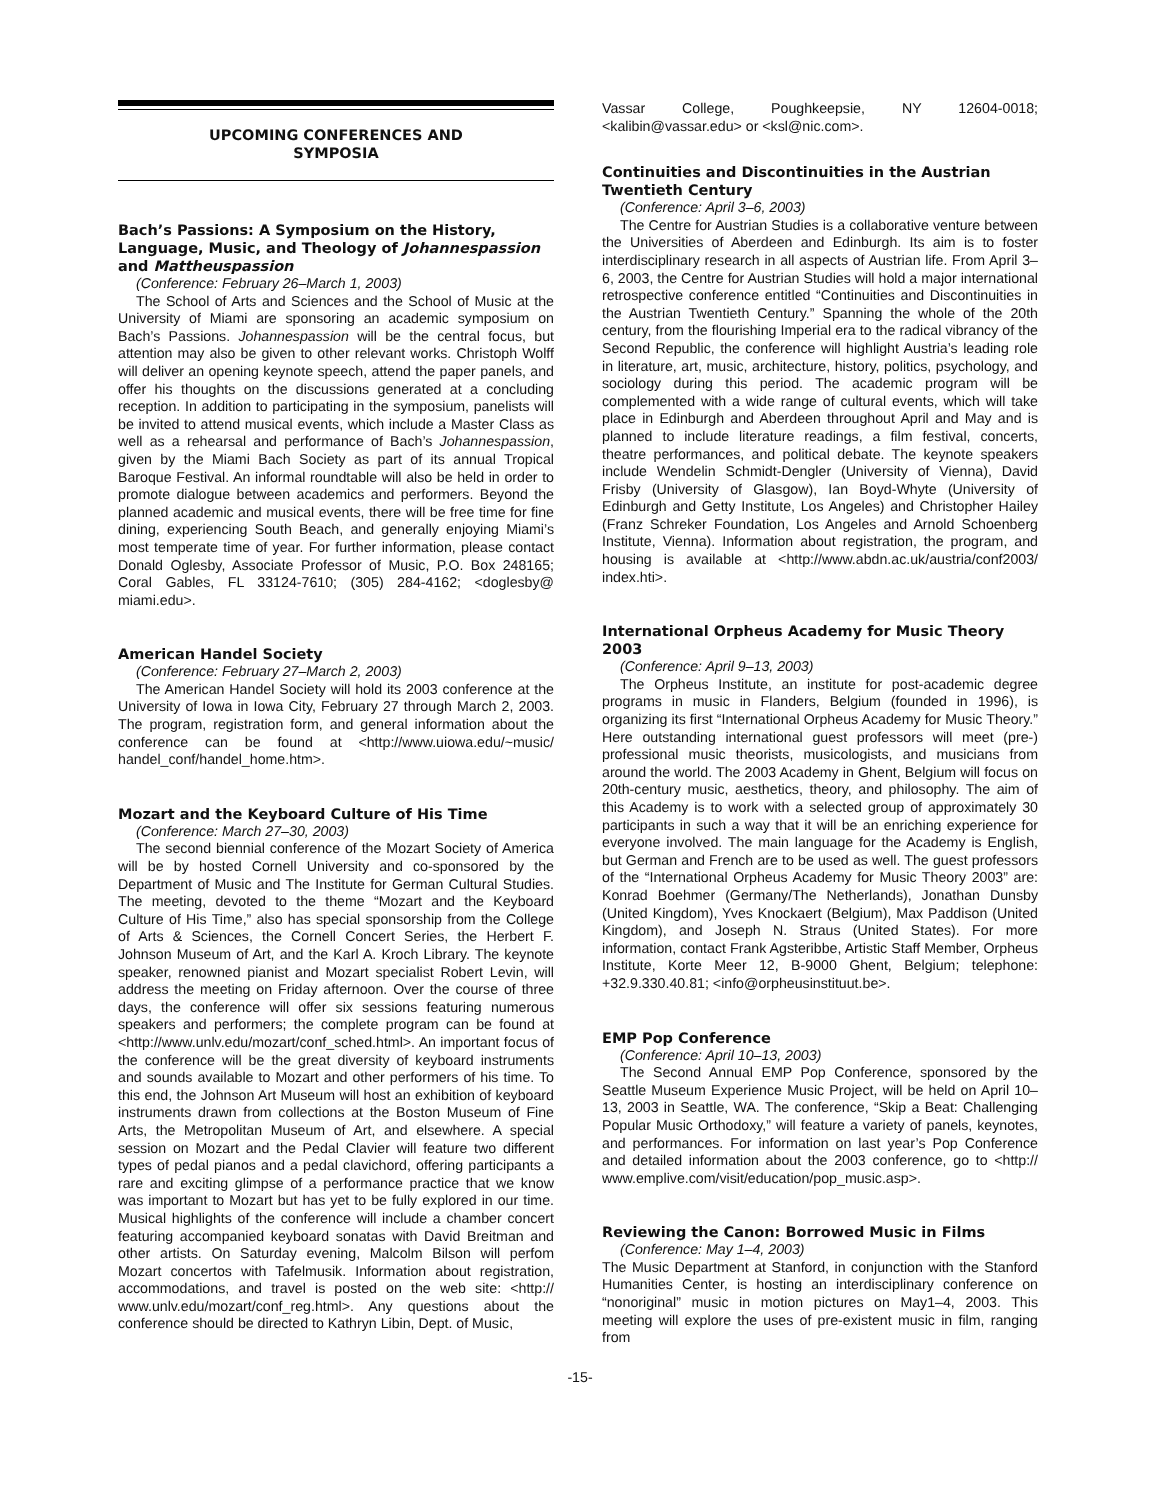UPCOMING CONFERENCES AND
SYMPOSIA
Bach’s Passions: A Symposium on the History, Language, Music, and Theology of Johannespassion and Mattheuspassion
(Conference: February 26–March 1, 2003)
The School of Arts and Sciences and the School of Music at the University of Miami are sponsoring an academic symposium on Bach’s Passions. Johannespassion will be the central focus, but attention may also be given to other relevant works. Christoph Wolff will deliver an opening keynote speech, attend the paper panels, and offer his thoughts on the discussions generated at a concluding reception. In addition to participating in the symposium, panelists will be invited to attend musical events, which include a Master Class as well as a rehearsal and performance of Bach’s Johannespassion, given by the Miami Bach Society as part of its annual Tropical Baroque Festival. An informal roundtable will also be held in order to promote dialogue between academics and performers. Beyond the planned academic and musical events, there will be free time for fine dining, experiencing South Beach, and generally enjoying Miami’s most temperate time of year. For further information, please contact Donald Oglesby, Associate Professor of Music, P.O. Box 248165; Coral Gables, FL 33124-7610; (305) 284-4162; <doglesby@ miami.edu>.
American Handel Society
(Conference: February 27–March 2, 2003)
The American Handel Society will hold its 2003 conference at the University of Iowa in Iowa City, February 27 through March 2, 2003. The program, registration form, and general information about the conference can be found at <http://www.uiowa.edu/~music/ handel_conf/handel_home.htm>.
Mozart and the Keyboard Culture of His Time
(Conference: March 27–30, 2003)
The second biennial conference of the Mozart Society of America will be by hosted Cornell University and co-sponsored by the Department of Music and The Institute for German Cultural Studies. The meeting, devoted to the theme “Mozart and the Keyboard Culture of His Time,” also has special sponsorship from the College of Arts & Sciences, the Cornell Concert Series, the Herbert F. Johnson Museum of Art, and the Karl A. Kroch Library. The keynote speaker, renowned pianist and Mozart specialist Robert Levin, will address the meeting on Friday afternoon. Over the course of three days, the conference will offer six sessions featuring numerous speakers and performers; the complete program can be found at <http://www.unlv.edu/mozart/conf_sched.html>. An important focus of the conference will be the great diversity of keyboard instruments and sounds available to Mozart and other performers of his time. To this end, the Johnson Art Museum will host an exhibition of keyboard instruments drawn from collections at the Boston Museum of Fine Arts, the Metropolitan Museum of Art, and elsewhere. A special session on Mozart and the Pedal Clavier will feature two different types of pedal pianos and a pedal clavichord, offering participants a rare and exciting glimpse of a performance practice that we know was important to Mozart but has yet to be fully explored in our time. Musical highlights of the conference will include a chamber concert featuring accompanied keyboard sonatas with David Breitman and other artists. On Saturday evening, Malcolm Bilson will perfom Mozart concertos with Tafelmusik. Information about registration, accommodations, and travel is posted on the web site: <http:// www.unlv.edu/mozart/conf_reg.html>. Any questions about the conference should be directed to Kathryn Libin, Dept. of Music,
Vassar College, Poughkeepsie, NY 12604-0018; <kalibin@vassar.edu> or <ksl@nic.com>.
Continuities and Discontinuities in the Austrian Twentieth Century
(Conference: April 3–6, 2003)
The Centre for Austrian Studies is a collaborative venture between the Universities of Aberdeen and Edinburgh. Its aim is to foster interdisciplinary research in all aspects of Austrian life. From April 3–6, 2003, the Centre for Austrian Studies will hold a major international retrospective conference entitled “Continuities and Discontinuities in the Austrian Twentieth Century.” Spanning the whole of the 20th century, from the flourishing Imperial era to the radical vibrancy of the Second Republic, the conference will highlight Austria’s leading role in literature, art, music, architecture, history, politics, psychology, and sociology during this period. The academic program will be complemented with a wide range of cultural events, which will take place in Edinburgh and Aberdeen throughout April and May and is planned to include literature readings, a film festival, concerts, theatre performances, and political debate. The keynote speakers include Wendelin Schmidt-Dengler (University of Vienna), David Frisby (University of Glasgow), Ian Boyd-Whyte (University of Edinburgh and Getty Institute, Los Angeles) and Christopher Hailey (Franz Schreker Foundation, Los Angeles and Arnold Schoenberg Institute, Vienna). Information about registration, the program, and housing is available at <http://www.abdn.ac.uk/austria/conf2003/ index.hti>.
International Orpheus Academy for Music Theory 2003
(Conference: April 9–13, 2003)
The Orpheus Institute, an institute for post-academic degree programs in music in Flanders, Belgium (founded in 1996), is organizing its first “International Orpheus Academy for Music Theory.” Here outstanding international guest professors will meet (pre-) professional music theorists, musicologists, and musicians from around the world. The 2003 Academy in Ghent, Belgium will focus on 20th-century music, aesthetics, theory, and philosophy. The aim of this Academy is to work with a selected group of approximately 30 participants in such a way that it will be an enriching experience for everyone involved. The main language for the Academy is English, but German and French are to be used as well. The guest professors of the “International Orpheus Academy for Music Theory 2003” are: Konrad Boehmer (Germany/The Netherlands), Jonathan Dunsby (United Kingdom), Yves Knockaert (Belgium), Max Paddison (United Kingdom), and Joseph N. Straus (United States). For more information, contact Frank Agsteribbe, Artistic Staff Member, Orpheus Institute, Korte Meer 12, B-9000 Ghent, Belgium; telephone: +32.9.330.40.81; <info@orpheusinstituut.be>.
EMP Pop Conference
(Conference: April 10–13, 2003)
The Second Annual EMP Pop Conference, sponsored by the Seattle Museum Experience Music Project, will be held on April 10–13, 2003 in Seattle, WA. The conference, “Skip a Beat: Challenging Popular Music Orthodoxy,” will feature a variety of panels, keynotes, and performances. For information on last year’s Pop Conference and detailed information about the 2003 conference, go to <http:// www.emplive.com/visit/education/pop_music.asp>.
Reviewing the Canon: Borrowed Music in Films
(Conference: May 1–4, 2003)
The Music Department at Stanford, in conjunction with the Stanford Humanities Center, is hosting an interdisciplinary conference on “nonoriginal” music in motion pictures on May1–4, 2003. This meeting will explore the uses of pre-existent music in film, ranging from
-15-